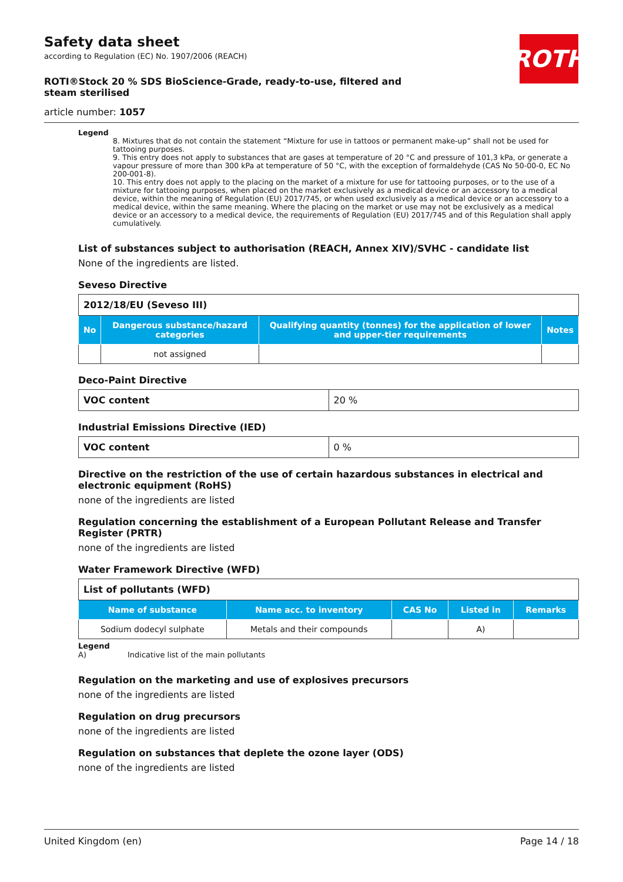ROTH
Safety data sheet
according to Regulation (EC) No. 1907/2006 (REACH)
ROTI®Stock 20 % SDS BioScience-Grade, ready-to-use, filtered and steam sterilised
article number: 1057
Legend
8. Mixtures that do not contain the statement “Mixture for use in tattoos or permanent make-up” shall not be used for tattooing purposes.
9. This entry does not apply to substances that are gases at temperature of 20 °C and pressure of 101,3 kPa, or generate a vapour pressure of more than 300 kPa at temperature of 50 °C, with the exception of formaldehyde (CAS No 50-00-0, EC No 200-001-8).
10. This entry does not apply to the placing on the market of a mixture for use for tattooing purposes, or to the use of a mixture for tattooing purposes, when placed on the market exclusively as a medical device or an accessory to a medical device, within the meaning of Regulation (EU) 2017/745, or when used exclusively as a medical device or an accessory to a medical device, within the same meaning. Where the placing on the market or use may not be exclusively as a medical device or an accessory to a medical device, the requirements of Regulation (EU) 2017/745 and of this Regulation shall apply cumulatively.
List of substances subject to authorisation (REACH, Annex XIV)/SVHC - candidate list
None of the ingredients are listed.
Seveso Directive
| 2012/18/EU (Seveso III) | | | |
| No | Dangerous substance/hazard categories | Qualifying quantity (tonnes) for the application of lower and upper-tier requirements | Notes |
| | not assigned | | |
Deco-Paint Directive
| VOC content | 20 % |
Industrial Emissions Directive (IED)
| VOC content | 0 % |
Directive on the restriction of the use of certain hazardous substances in electrical and electronic equipment (RoHS)
none of the ingredients are listed
Regulation concerning the establishment of a European Pollutant Release and Transfer Register (PRTR)
none of the ingredients are listed
Water Framework Directive (WFD)
| List of pollutants (WFD) | | | | |
| Name of substance | Name acc. to inventory | CAS No | Listed in | Remarks |
| Sodium dodecyl sulphate | Metals and their compounds | | A) | |
Legend
A) Indicative list of the main pollutants
Regulation on the marketing and use of explosives precursors
none of the ingredients are listed
Regulation on drug precursors
none of the ingredients are listed
Regulation on substances that deplete the ozone layer (ODS)
none of the ingredients are listed
United Kingdom (en) Page 14 / 18